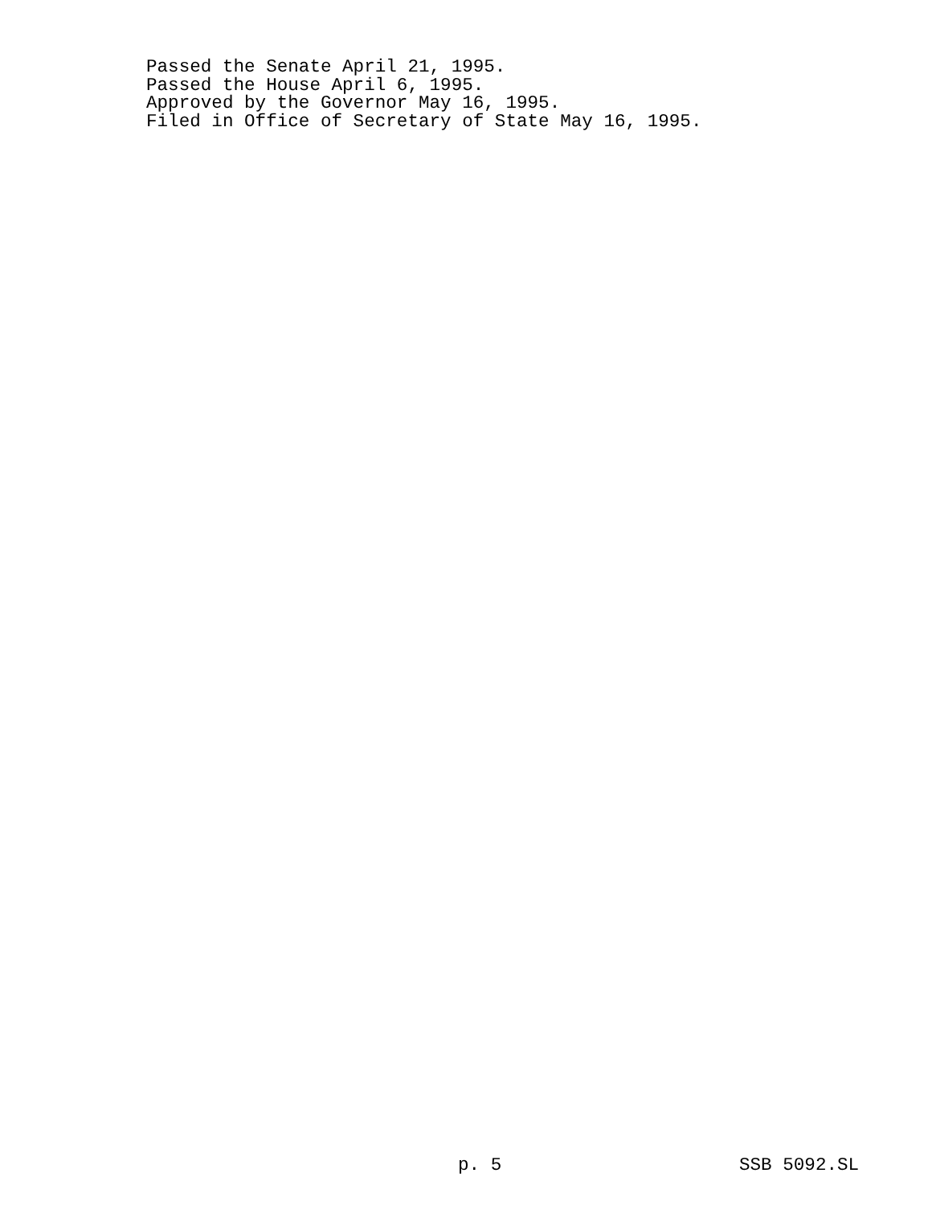Passed the Senate April 21, 1995.
Passed the House April 6, 1995.
Approved by the Governor May 16, 1995.
Filed in Office of Secretary of State May 16, 1995.
p. 5 SSB 5092.SL